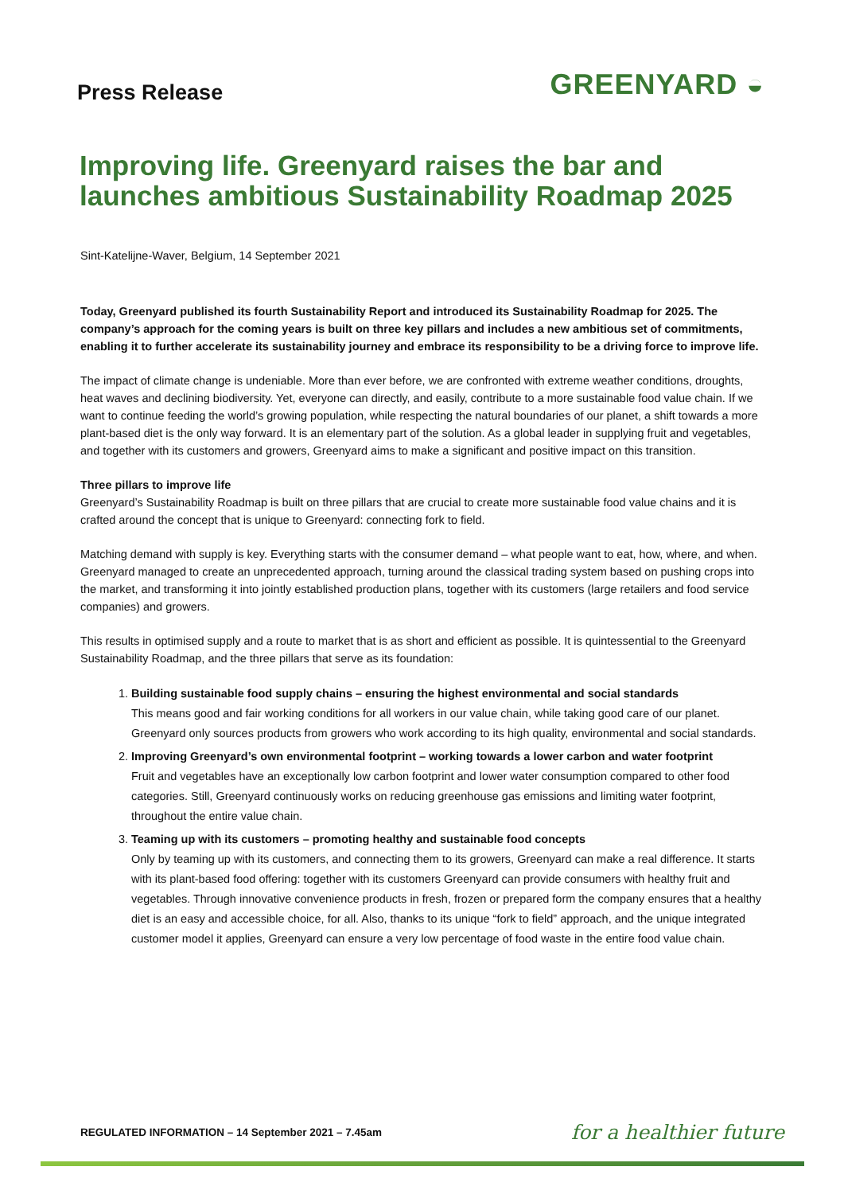Press Release
GREENYARD ◒
Improving life. Greenyard raises the bar and launches ambitious Sustainability Roadmap 2025
Sint-Katelijne-Waver, Belgium, 14 September 2021
Today, Greenyard published its fourth Sustainability Report and introduced its Sustainability Roadmap for 2025. The company’s approach for the coming years is built on three key pillars and includes a new ambitious set of commitments, enabling it to further accelerate its sustainability journey and embrace its responsibility to be a driving force to improve life.
The impact of climate change is undeniable. More than ever before, we are confronted with extreme weather conditions, droughts, heat waves and declining biodiversity. Yet, everyone can directly, and easily, contribute to a more sustainable food value chain. If we want to continue feeding the world’s growing population, while respecting the natural boundaries of our planet, a shift towards a more plant-based diet is the only way forward. It is an elementary part of the solution. As a global leader in supplying fruit and vegetables, and together with its customers and growers, Greenyard aims to make a significant and positive impact on this transition.
Three pillars to improve life
Greenyard’s Sustainability Roadmap is built on three pillars that are crucial to create more sustainable food value chains and it is crafted around the concept that is unique to Greenyard: connecting fork to field.
Matching demand with supply is key. Everything starts with the consumer demand – what people want to eat, how, where, and when. Greenyard managed to create an unprecedented approach, turning around the classical trading system based on pushing crops into the market, and transforming it into jointly established production plans, together with its customers (large retailers and food service companies) and growers.
This results in optimised supply and a route to market that is as short and efficient as possible. It is quintessential to the Greenyard Sustainability Roadmap, and the three pillars that serve as its foundation:
1. Building sustainable food supply chains – ensuring the highest environmental and social standards
This means good and fair working conditions for all workers in our value chain, while taking good care of our planet. Greenyard only sources products from growers who work according to its high quality, environmental and social standards.
2. Improving Greenyard’s own environmental footprint – working towards a lower carbon and water footprint
Fruit and vegetables have an exceptionally low carbon footprint and lower water consumption compared to other food categories. Still, Greenyard continuously works on reducing greenhouse gas emissions and limiting water footprint, throughout the entire value chain.
3. Teaming up with its customers – promoting healthy and sustainable food concepts
Only by teaming up with its customers, and connecting them to its growers, Greenyard can make a real difference. It starts with its plant-based food offering: together with its customers Greenyard can provide consumers with healthy fruit and vegetables. Through innovative convenience products in fresh, frozen or prepared form the company ensures that a healthy diet is an easy and accessible choice, for all. Also, thanks to its unique “fork to field” approach, and the unique integrated customer model it applies, Greenyard can ensure a very low percentage of food waste in the entire food value chain.
REGULATED INFORMATION – 14 September 2021 – 7.45am
for a healthier future